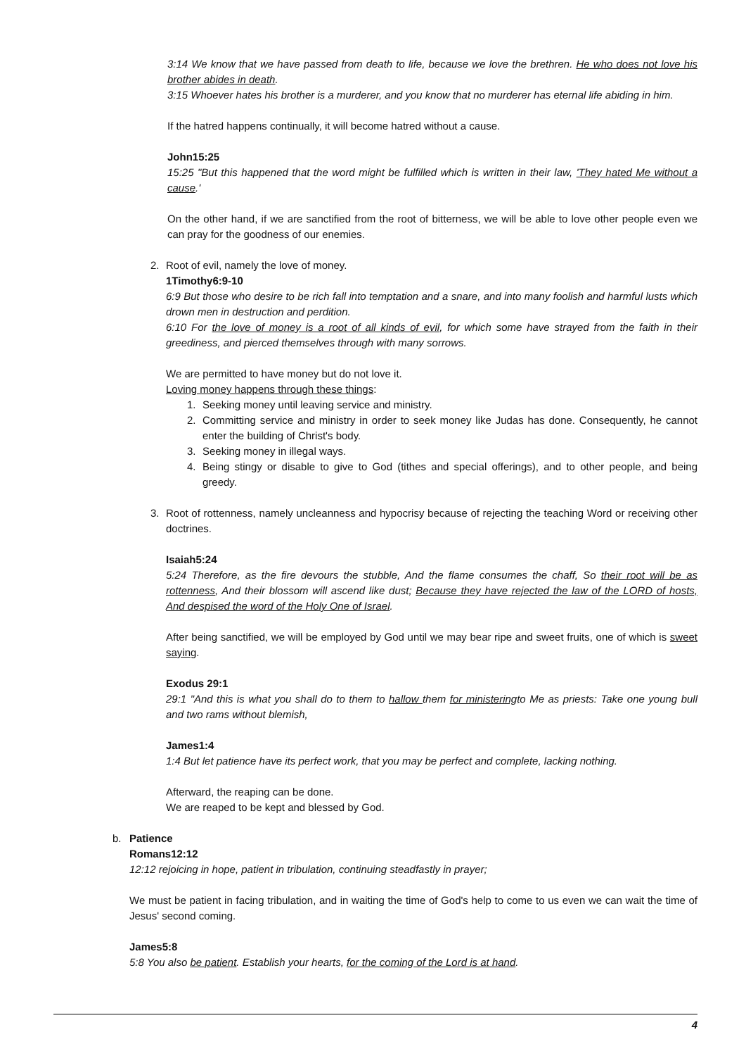3:14 We know that we have passed from death to life, because we love the brethren. He who does not love his brother abides in death.
3:15 Whoever hates his brother is a murderer, and you know that no murderer has eternal life abiding in him.
If the hatred happens continually, it will become hatred without a cause.
John15:25
15:25 "But this happened that the word might be fulfilled which is written in their law, 'They hated Me without a cause.'
On the other hand, if we are sanctified from the root of bitterness, we will be able to love other people even we can pray for the goodness of our enemies.
2. Root of evil, namely the love of money.
1Timothy6:9-10
6:9 But those who desire to be rich fall into temptation and a snare, and into many foolish and harmful lusts which drown men in destruction and perdition.
6:10 For the love of money is a root of all kinds of evil, for which some have strayed from the faith in their greediness, and pierced themselves through with many sorrows.
We are permitted to have money but do not love it.
Loving money happens through these things:
1. Seeking money until leaving service and ministry.
2. Committing service and ministry in order to seek money like Judas has done. Consequently, he cannot enter the building of Christ's body.
3. Seeking money in illegal ways.
4. Being stingy or disable to give to God (tithes and special offerings), and to other people, and being greedy.
3. Root of rottenness, namely uncleanness and hypocrisy because of rejecting the teaching Word or receiving other doctrines.
Isaiah5:24
5:24 Therefore, as the fire devours the stubble, And the flame consumes the chaff, So their root will be as rottenness, And their blossom will ascend like dust; Because they have rejected the law of the LORD of hosts, And despised the word of the Holy One of Israel.
After being sanctified, we will be employed by God until we may bear ripe and sweet fruits, one of which is sweet saying.
Exodus 29:1
29:1 "And this is what you shall do to them to hallow them for ministeringto Me as priests: Take one young bull and two rams without blemish,
James1:4
1:4 But let patience have its perfect work, that you may be perfect and complete, lacking nothing.
Afterward, the reaping can be done.
We are reaped to be kept and blessed by God.
b. Patience
Romans12:12
12:12 rejoicing in hope, patient in tribulation, continuing steadfastly in prayer;
We must be patient in facing tribulation, and in waiting the time of God's help to come to us even we can wait the time of Jesus' second coming.
James5:8
5:8 You also be patient. Establish your hearts, for the coming of the Lord is at hand.
4